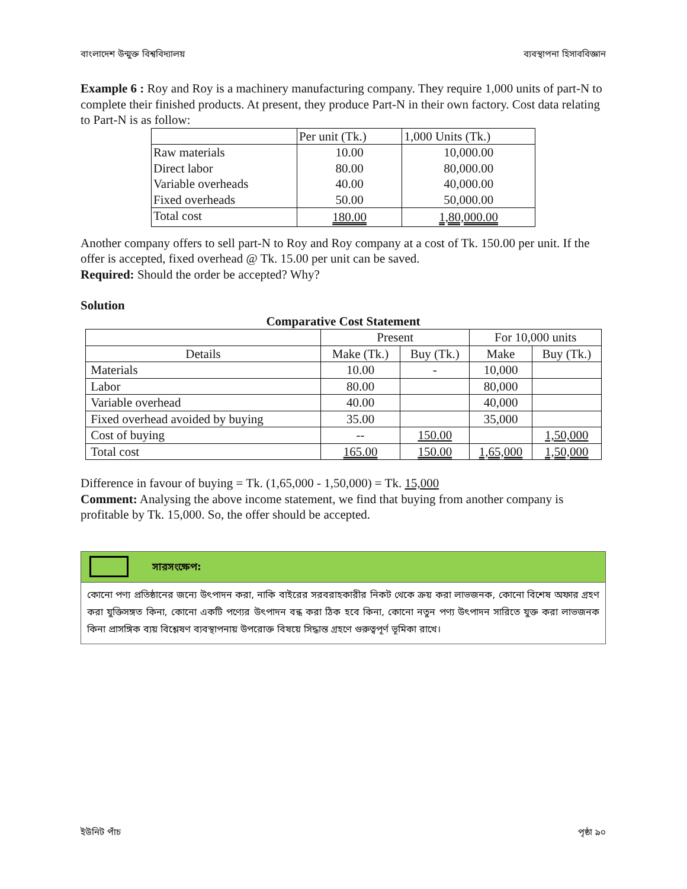বাংলাদেশ উন্মুক্ত বিশ্ববিদ্যালয় ব্যবস্থাপনা হিসাববিজ্ঞান
Example 6 : Roy and Roy is a machinery manufacturing company. They require 1,000 units of part-N to complete their finished products. At present, they produce Part-N in their own factory. Cost data relating to Part-N is as follow:
| | Per unit (Tk.) | 1,000 Units (Tk.) |
| Raw materials | 10.00 | 10,000.00 |
| Direct labor | 80.00 | 80,000.00 |
| Variable overheads | 40.00 | 40,000.00 |
| Fixed overheads | 50.00 | 50,000.00 |
| Total cost | 180.00 | 1,80,000.00 |
Another company offers to sell part-N to Roy and Roy company at a cost of Tk. 150.00 per unit. If the offer is accepted, fixed overhead @ Tk. 15.00 per unit can be saved.
Required: Should the order be accepted? Why?
Solution
Comparative Cost Statement
| | Present | | For 10,000 units | |
| Details | Make (Tk.) | Buy (Tk.) | Make | Buy (Tk.) |
| Materials | 10.00 | - | 10,000 | |
| Labor | 80.00 | | 80,000 | |
| Variable overhead | 40.00 | | 40,000 | |
| Fixed overhead avoided by buying | 35.00 | | 35,000 | |
| Cost of buying | -- | 150.00 | | 1,50,000 |
| Total cost | 165.00 | 150.00 | 1,65,000 | 1,50,000 |
Difference in favour of buying = Tk. (1,65,000 - 1,50,000) = Tk. 15,000
Comment: Analysing the above income statement, we find that buying from another company is profitable by Tk. 15,000. So, the offer should be accepted.
সারসংক্ষেপ:
কোনো পণ্য প্রতিষ্ঠানের জন্যে উৎপাদন করা, নাকি বাইরের সরবরাহকারীর নিকট থেকে ক্রয় করা লাভজনক, কোনো বিশেষ অফার গ্রহণ করা যুক্তিসঙ্গত কিনা, কোনো একটি পণ্যের উৎপাদন বন্ধ করা ঠিক হবে কিনা, কোনো নতুন পণ্য উৎপাদন সারিতে যুক্ত করা লাভজনক কিনা প্রাসঙ্গিক ব্যয় বিশ্লেষণ ব্যবস্থাপনায় উপরোক্ত বিষয়ে সিদ্ধান্ত গ্রহণে গুরুত্বপূর্ণ ভূমিকা রাখে।
ইউনিট পাঁচ পৃষ্ঠা ৯০